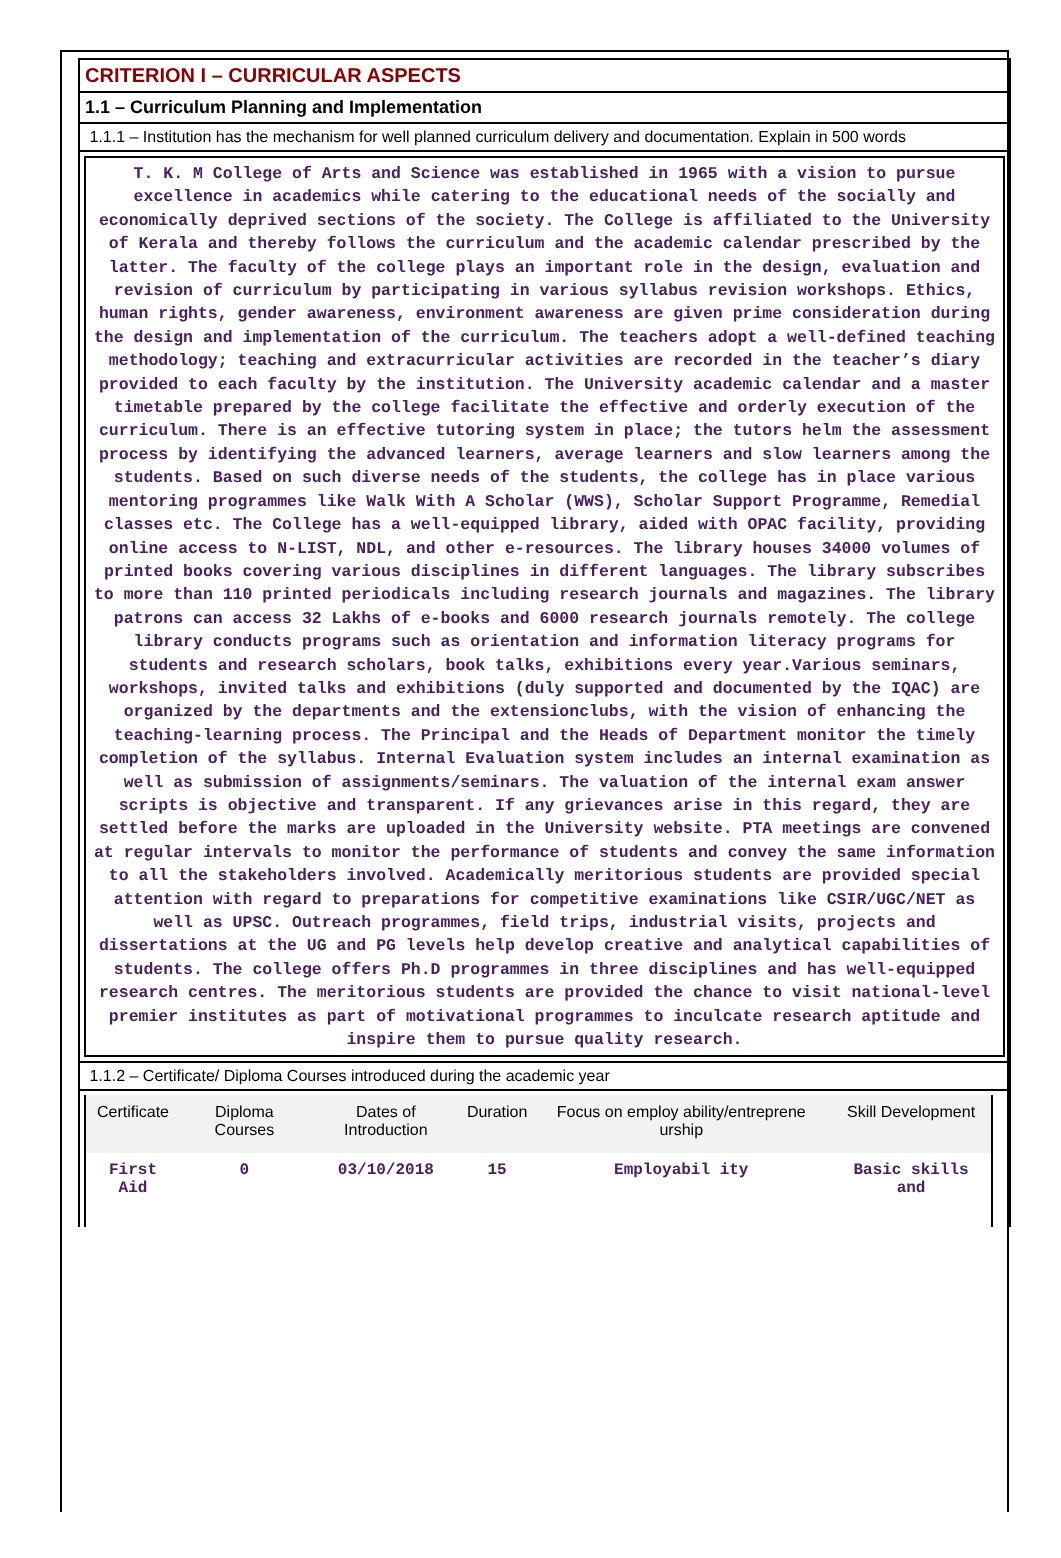CRITERION I – CURRICULAR ASPECTS
1.1 – Curriculum Planning and Implementation
1.1.1 – Institution has the mechanism for well planned curriculum delivery and documentation. Explain in 500 words
T. K. M College of Arts and Science was established in 1965 with a vision to pursue excellence in academics while catering to the educational needs of the socially and economically deprived sections of the society. The College is affiliated to the University of Kerala and thereby follows the curriculum and the academic calendar prescribed by the latter. The faculty of the college plays an important role in the design, evaluation and revision of curriculum by participating in various syllabus revision workshops. Ethics, human rights, gender awareness, environment awareness are given prime consideration during the design and implementation of the curriculum. The teachers adopt a well-defined teaching methodology; teaching and extracurricular activities are recorded in the teacher’s diary provided to each faculty by the institution. The University academic calendar and a master timetable prepared by the college facilitate the effective and orderly execution of the curriculum. There is an effective tutoring system in place; the tutors helm the assessment process by identifying the advanced learners, average learners and slow learners among the students. Based on such diverse needs of the students, the college has in place various mentoring programmes like Walk With A Scholar (WWS), Scholar Support Programme, Remedial classes etc. The College has a well-equipped library, aided with OPAC facility, providing online access to N-LIST, NDL, and other e-resources. The library houses 34000 volumes of printed books covering various disciplines in different languages. The library subscribes to more than 110 printed periodicals including research journals and magazines. The library patrons can access 32 Lakhs of e-books and 6000 research journals remotely. The college library conducts programs such as orientation and information literacy programs for students and research scholars, book talks, exhibitions every year.Various seminars, workshops, invited talks and exhibitions (duly supported and documented by the IQAC) are organized by the departments and the extensionclubs, with the vision of enhancing the teaching-learning process. The Principal and the Heads of Department monitor the timely completion of the syllabus. Internal Evaluation system includes an internal examination as well as submission of assignments/seminars. The valuation of the internal exam answer scripts is objective and transparent. If any grievances arise in this regard, they are settled before the marks are uploaded in the University website. PTA meetings are convened at regular intervals to monitor the performance of students and convey the same information to all the stakeholders involved. Academically meritorious students are provided special attention with regard to preparations for competitive examinations like CSIR/UGC/NET as well as UPSC. Outreach programmes, field trips, industrial visits, projects and dissertations at the UG and PG levels help develop creative and analytical capabilities of students. The college offers Ph.D programmes in three disciplines and has well-equipped research centres. The meritorious students are provided the chance to visit national-level premier institutes as part of motivational programmes to inculcate research aptitude and inspire them to pursue quality research.
1.1.2 – Certificate/ Diploma Courses introduced during the academic year
| Certificate | Diploma Courses | Dates of Introduction | Duration | Focus on employ ability/entreprene urship | Skill Development |
| --- | --- | --- | --- | --- | --- |
| First Aid | 0 | 03/10/2018 | 15 | Employabil ity | Basic skills and |